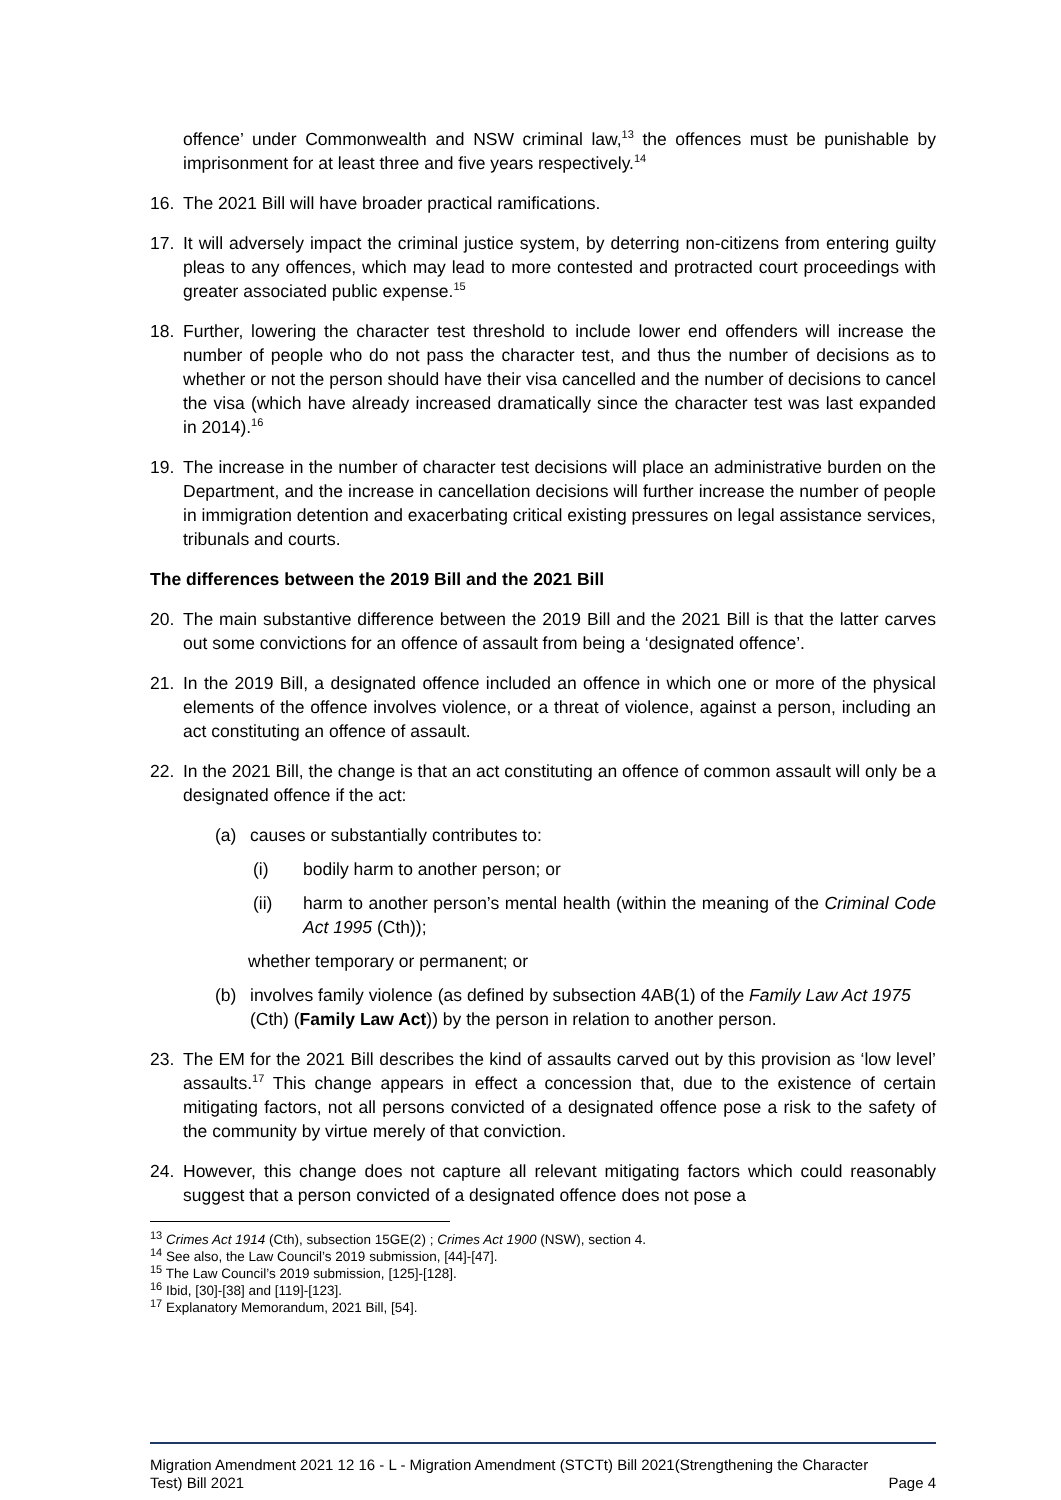offence’ under Commonwealth and NSW criminal law,<sup>13</sup> the offences must be punishable by imprisonment for at least three and five years respectively.<sup>14</sup>
16. The 2021 Bill will have broader practical ramifications.
17. It will adversely impact the criminal justice system, by deterring non-citizens from entering guilty pleas to any offences, which may lead to more contested and protracted court proceedings with greater associated public expense.<sup>15</sup>
18. Further, lowering the character test threshold to include lower end offenders will increase the number of people who do not pass the character test, and thus the number of decisions as to whether or not the person should have their visa cancelled and the number of decisions to cancel the visa (which have already increased dramatically since the character test was last expanded in 2014).<sup>16</sup>
19. The increase in the number of character test decisions will place an administrative burden on the Department, and the increase in cancellation decisions will further increase the number of people in immigration detention and exacerbating critical existing pressures on legal assistance services, tribunals and courts.
The differences between the 2019 Bill and the 2021 Bill
20. The main substantive difference between the 2019 Bill and the 2021 Bill is that the latter carves out some convictions for an offence of assault from being a ‘designated offence’.
21. In the 2019 Bill, a designated offence included an offence in which one or more of the physical elements of the offence involves violence, or a threat of violence, against a person, including an act constituting an offence of assault.
22. In the 2021 Bill, the change is that an act constituting an offence of common assault will only be a designated offence if the act:
(a) causes or substantially contributes to:
(i) bodily harm to another person; or
(ii) harm to another person’s mental health (within the meaning of the Criminal Code Act 1995 (Cth));
whether temporary or permanent; or
(b) involves family violence (as defined by subsection 4AB(1) of the Family Law Act 1975 (Cth) (Family Law Act)) by the person in relation to another person.
23. The EM for the 2021 Bill describes the kind of assaults carved out by this provision as ‘low level’ assaults.<sup>17</sup> This change appears in effect a concession that, due to the existence of certain mitigating factors, not all persons convicted of a designated offence pose a risk to the safety of the community by virtue merely of that conviction.
24. However, this change does not capture all relevant mitigating factors which could reasonably suggest that a person convicted of a designated offence does not pose a
<sup>13</sup> Crimes Act 1914 (Cth), subsection 15GE(2) ; Crimes Act 1900 (NSW), section 4.
<sup>14</sup> See also, the Law Council’s 2019 submission, [44]-[47].
<sup>15</sup> The Law Council’s 2019 submission, [125]-[128].
<sup>16</sup> Ibid, [30]-[38] and [119]-[123].
<sup>17</sup> Explanatory Memorandum, 2021 Bill, [54].
Migration Amendment 2021 12 16 - L - Migration Amendment (STCTt) Bill 2021(Strengthening the Character
Test) Bill 2021 Page 4